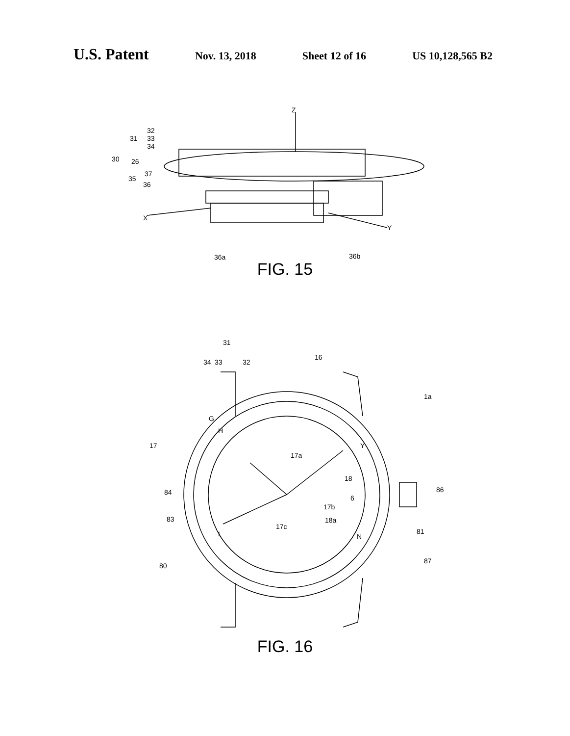U.S. Patent Nov. 13, 2018 Sheet 12 of 16 US 10,128,565 B2
Z
32
33
34
31
30
26
37
35
36
X
Y
36a
36b
FIG. 15
31
34
33
32
16
1a
17
17a
18
6
84
17b
86
83
18a
17c
81
80
87
H
Y
L
N
G
FIG. 16